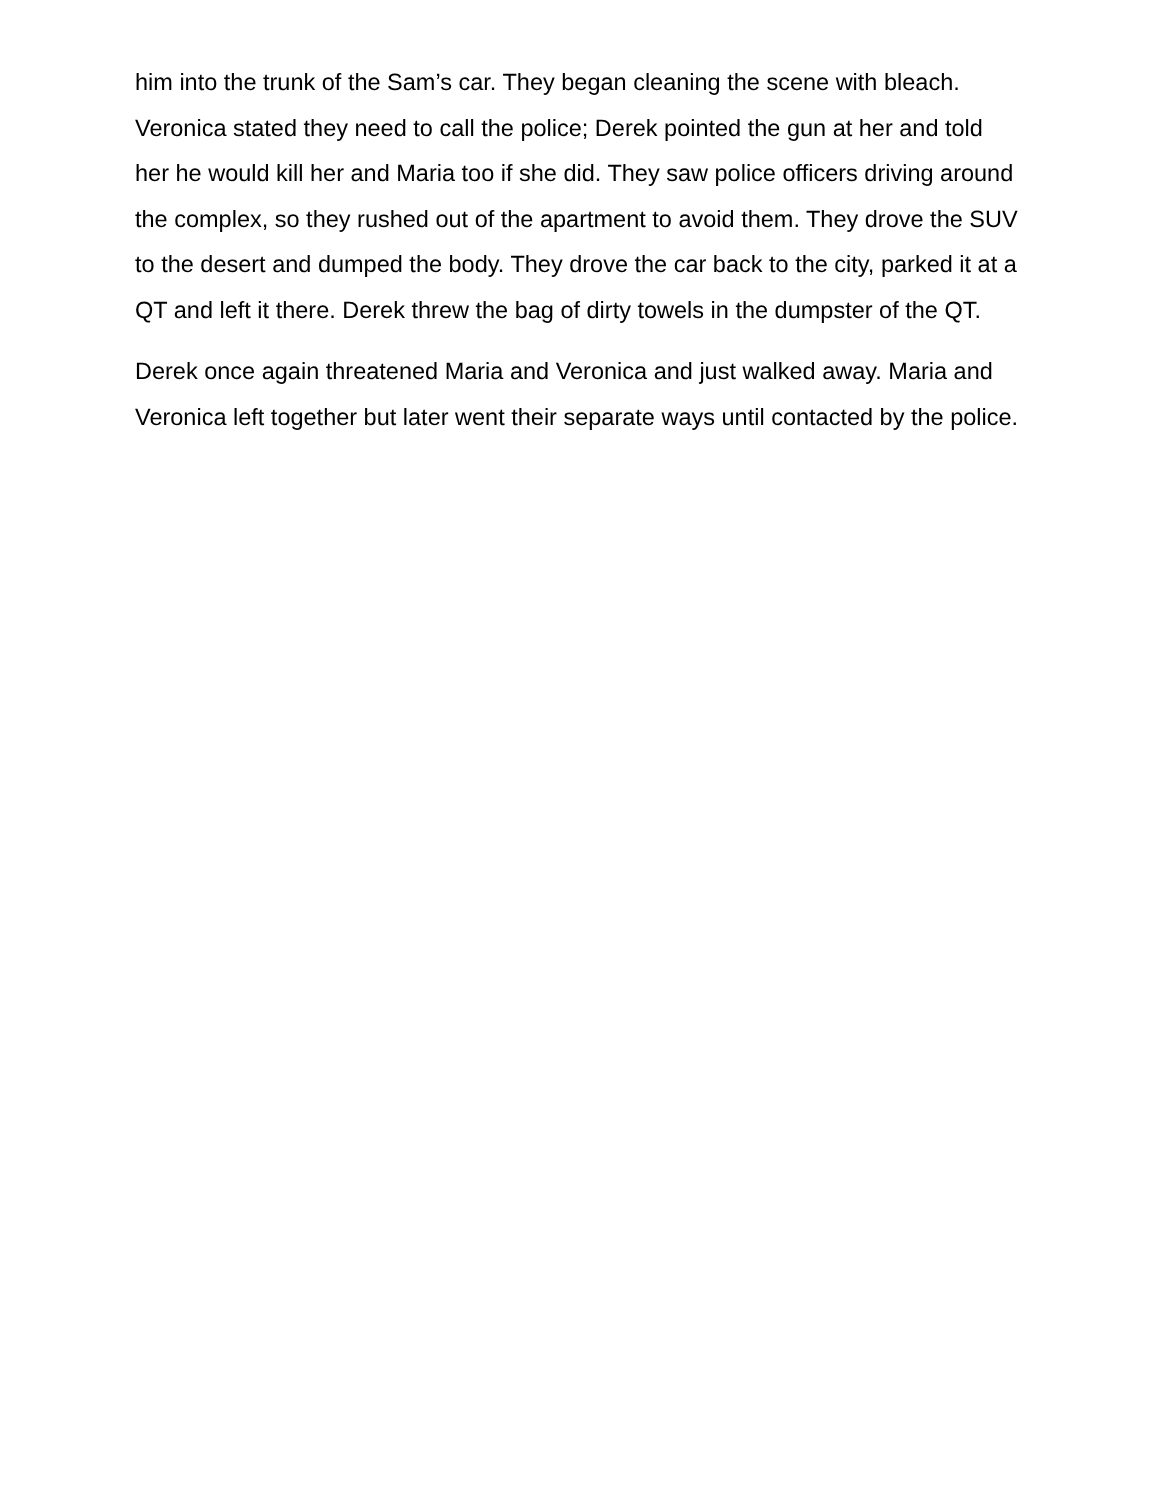him into the trunk of the Sam’s car. They began cleaning the scene with bleach. Veronica stated they need to call the police; Derek pointed the gun at her and told her he would kill her and Maria too if she did. They saw police officers driving around the complex, so they rushed out of the apartment to avoid them. They drove the SUV to the desert and dumped the body. They drove the car back to the city, parked it at a QT and left it there. Derek threw the bag of dirty towels in the dumpster of the QT.
Derek once again threatened Maria and Veronica and just walked away. Maria and Veronica left together but later went their separate ways until contacted by the police.